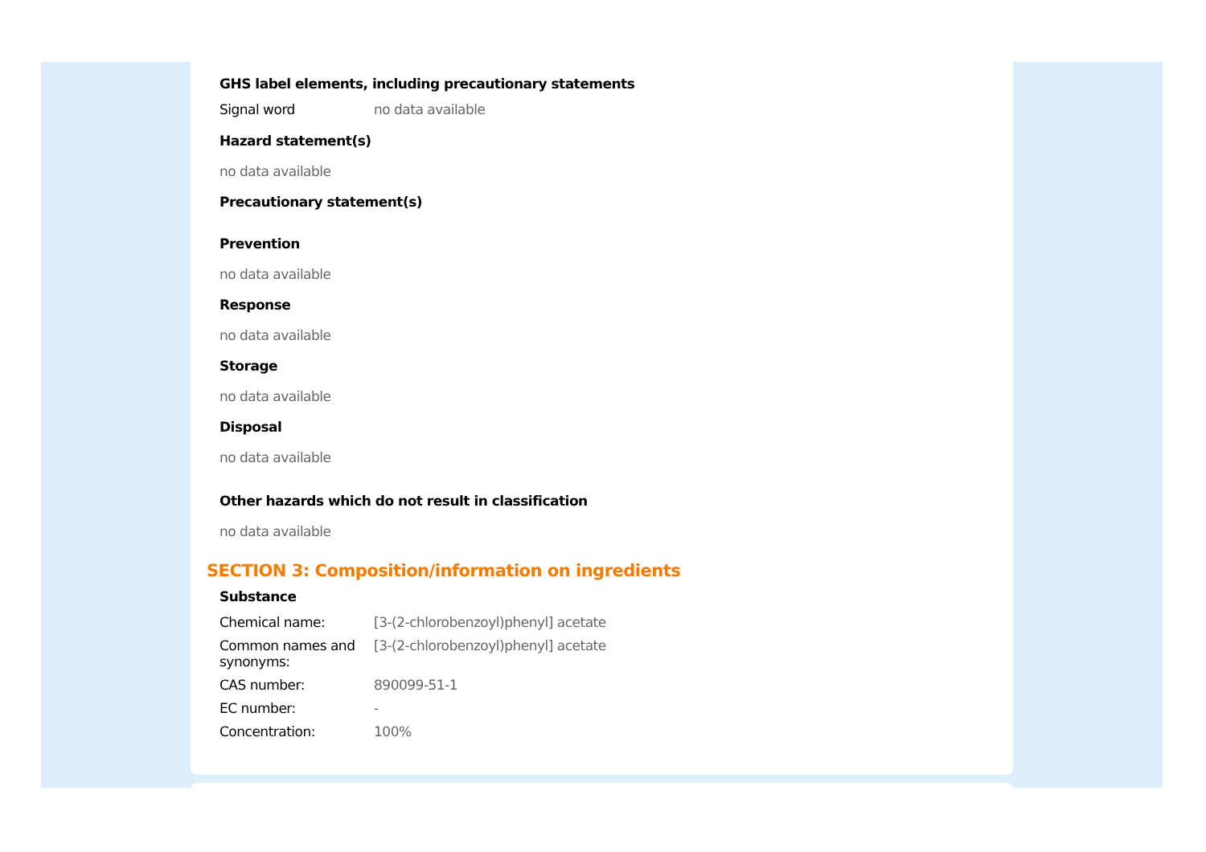GHS label elements, including precautionary statements
| Signal word | no data available |
Hazard statement(s)
no data available
Precautionary statement(s)
Prevention
no data available
Response
no data available
Storage
no data available
Disposal
no data available
Other hazards which do not result in classification
no data available
SECTION 3: Composition/information on ingredients
Substance
| Chemical name: | [3-(2-chlorobenzoyl)phenyl] acetate |
| Common names and synonyms: | [3-(2-chlorobenzoyl)phenyl] acetate |
| CAS number: | 890099-51-1 |
| EC number: | - |
| Concentration: | 100% |